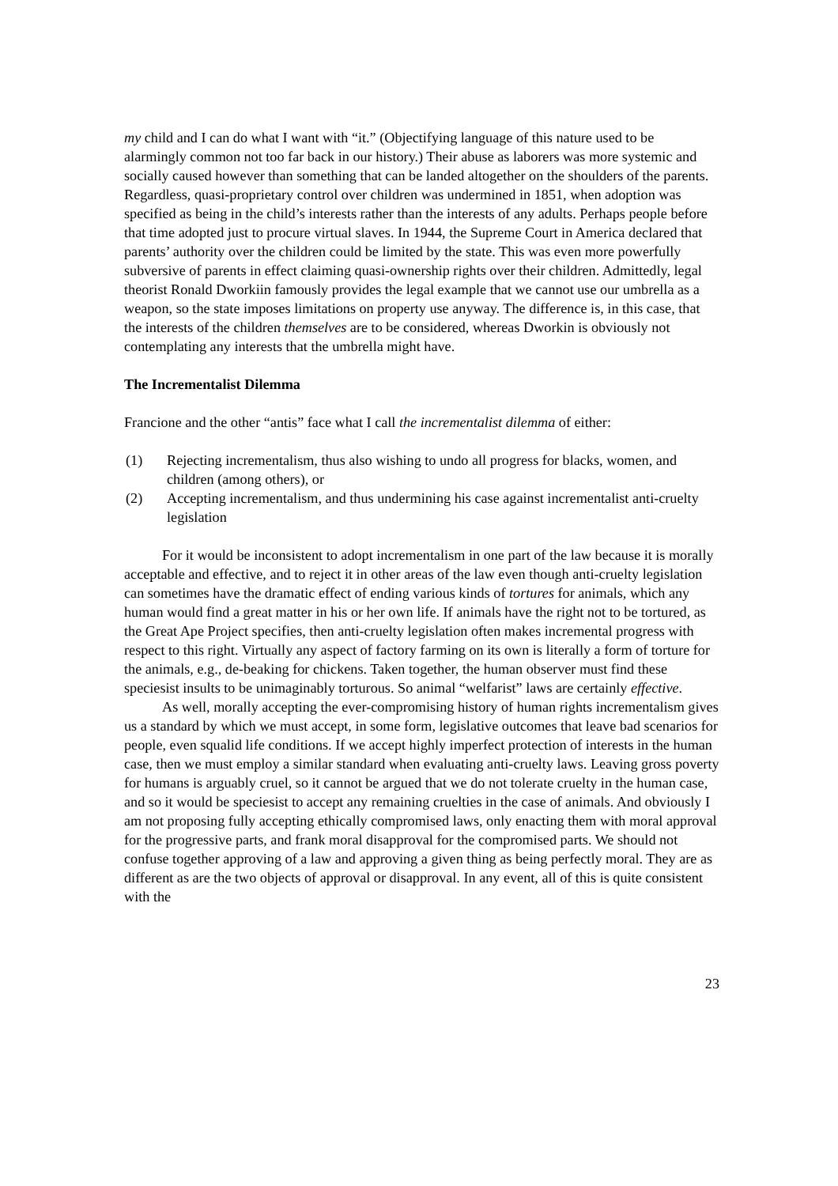my child and I can do what I want with “it.” (Objectifying language of this nature used to be alarmingly common not too far back in our history.) Their abuse as laborers was more systemic and socially caused however than something that can be landed altogether on the shoulders of the parents. Regardless, quasi-proprietary control over children was undermined in 1851, when adoption was specified as being in the child’s interests rather than the interests of any adults. Perhaps people before that time adopted just to procure virtual slaves. In 1944, the Supreme Court in America declared that parents’ authority over the children could be limited by the state. This was even more powerfully subversive of parents in effect claiming quasi-ownership rights over their children. Admittedly, legal theorist Ronald Dworkiin famously provides the legal example that we cannot use our umbrella as a weapon, so the state imposes limitations on property use anyway. The difference is, in this case, that the interests of the children themselves are to be considered, whereas Dworkin is obviously not contemplating any interests that the umbrella might have.
The Incrementalist Dilemma
Francione and the other “antis” face what I call the incrementalist dilemma of either:
(1) Rejecting incrementalism, thus also wishing to undo all progress for blacks, women, and children (among others), or
(2) Accepting incrementalism, and thus undermining his case against incrementalist anti-cruelty legislation
For it would be inconsistent to adopt incrementalism in one part of the law because it is morally acceptable and effective, and to reject it in other areas of the law even though anti-cruelty legislation can sometimes have the dramatic effect of ending various kinds of tortures for animals, which any human would find a great matter in his or her own life. If animals have the right not to be tortured, as the Great Ape Project specifies, then anti-cruelty legislation often makes incremental progress with respect to this right. Virtually any aspect of factory farming on its own is literally a form of torture for the animals, e.g., de-beaking for chickens. Taken together, the human observer must find these speciesist insults to be unimaginably torturous. So animal “welfarist” laws are certainly effective.
As well, morally accepting the ever-compromising history of human rights incrementalism gives us a standard by which we must accept, in some form, legislative outcomes that leave bad scenarios for people, even squalid life conditions. If we accept highly imperfect protection of interests in the human case, then we must employ a similar standard when evaluating anti-cruelty laws. Leaving gross poverty for humans is arguably cruel, so it cannot be argued that we do not tolerate cruelty in the human case, and so it would be speciesist to accept any remaining cruelties in the case of animals. And obviously I am not proposing fully accepting ethically compromised laws, only enacting them with moral approval for the progressive parts, and frank moral disapproval for the compromised parts. We should not confuse together approving of a law and approving a given thing as being perfectly moral. They are as different as are the two objects of approval or disapproval. In any event, all of this is quite consistent with the
23